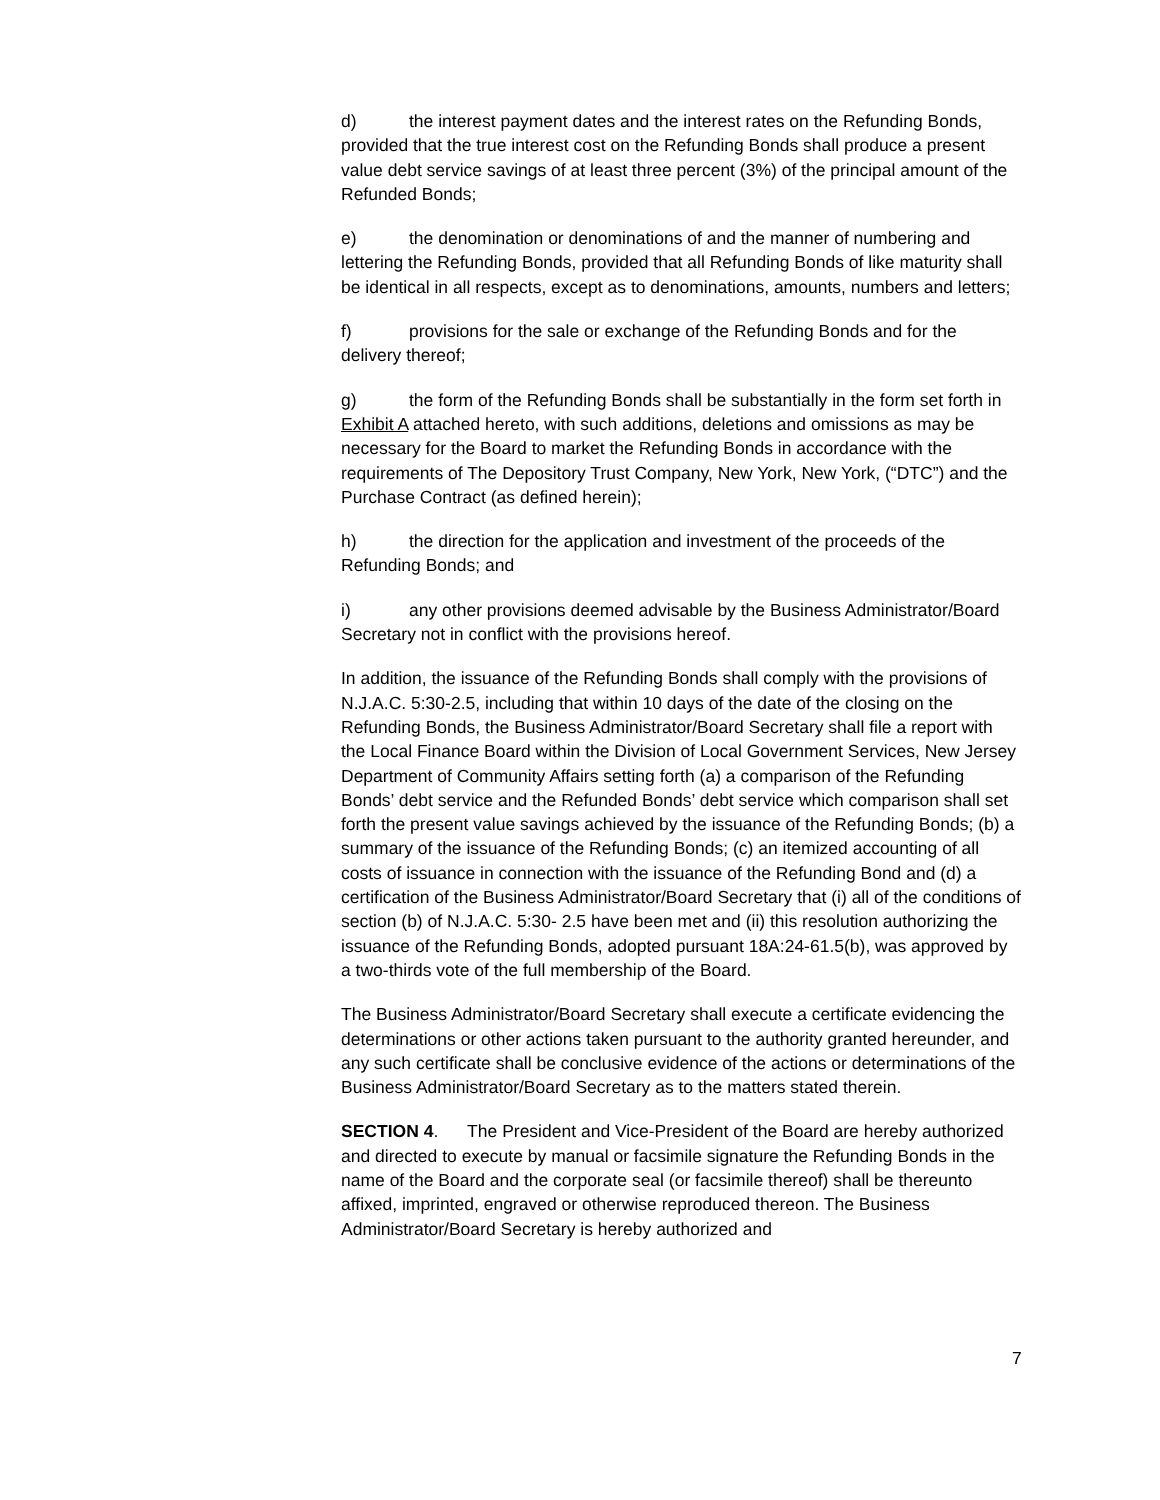d) the interest payment dates and the interest rates on the Refunding Bonds, provided that the true interest cost on the Refunding Bonds shall produce a present value debt service savings of at least three percent (3%) of the principal amount of the Refunded Bonds;
e) the denomination or denominations of and the manner of numbering and lettering the Refunding Bonds, provided that all Refunding Bonds of like maturity shall be identical in all respects, except as to denominations, amounts, numbers and letters;
f) provisions for the sale or exchange of the Refunding Bonds and for the delivery thereof;
g) the form of the Refunding Bonds shall be substantially in the form set forth in Exhibit A attached hereto, with such additions, deletions and omissions as may be necessary for the Board to market the Refunding Bonds in accordance with the requirements of The Depository Trust Company, New York, New York, (“DTC”) and the Purchase Contract (as defined herein);
h) the direction for the application and investment of the proceeds of the Refunding Bonds; and
i) any other provisions deemed advisable by the Business Administrator/Board Secretary not in conflict with the provisions hereof.
In addition, the issuance of the Refunding Bonds shall comply with the provisions of N.J.A.C. 5:30-2.5, including that within 10 days of the date of the closing on the Refunding Bonds, the Business Administrator/Board Secretary shall file a report with the Local Finance Board within the Division of Local Government Services, New Jersey Department of Community Affairs setting forth (a) a comparison of the Refunding Bonds’ debt service and the Refunded Bonds’ debt service which comparison shall set forth the present value savings achieved by the issuance of the Refunding Bonds; (b) a summary of the issuance of the Refunding Bonds; (c) an itemized accounting of all costs of issuance in connection with the issuance of the Refunding Bond and (d) a certification of the Business Administrator/Board Secretary that (i) all of the conditions of section (b) of N.J.A.C. 5:30- 2.5 have been met and (ii) this resolution authorizing the issuance of the Refunding Bonds, adopted pursuant 18A:24-61.5(b), was approved by a two-thirds vote of the full membership of the Board.
The Business Administrator/Board Secretary shall execute a certificate evidencing the determinations or other actions taken pursuant to the authority granted hereunder, and any such certificate shall be conclusive evidence of the actions or determinations of the Business Administrator/Board Secretary as to the matters stated therein.
SECTION 4. The President and Vice-President of the Board are hereby authorized and directed to execute by manual or facsimile signature the Refunding Bonds in the name of the Board and the corporate seal (or facsimile thereof) shall be thereunto affixed, imprinted, engraved or otherwise reproduced thereon. The Business Administrator/Board Secretary is hereby authorized and
7